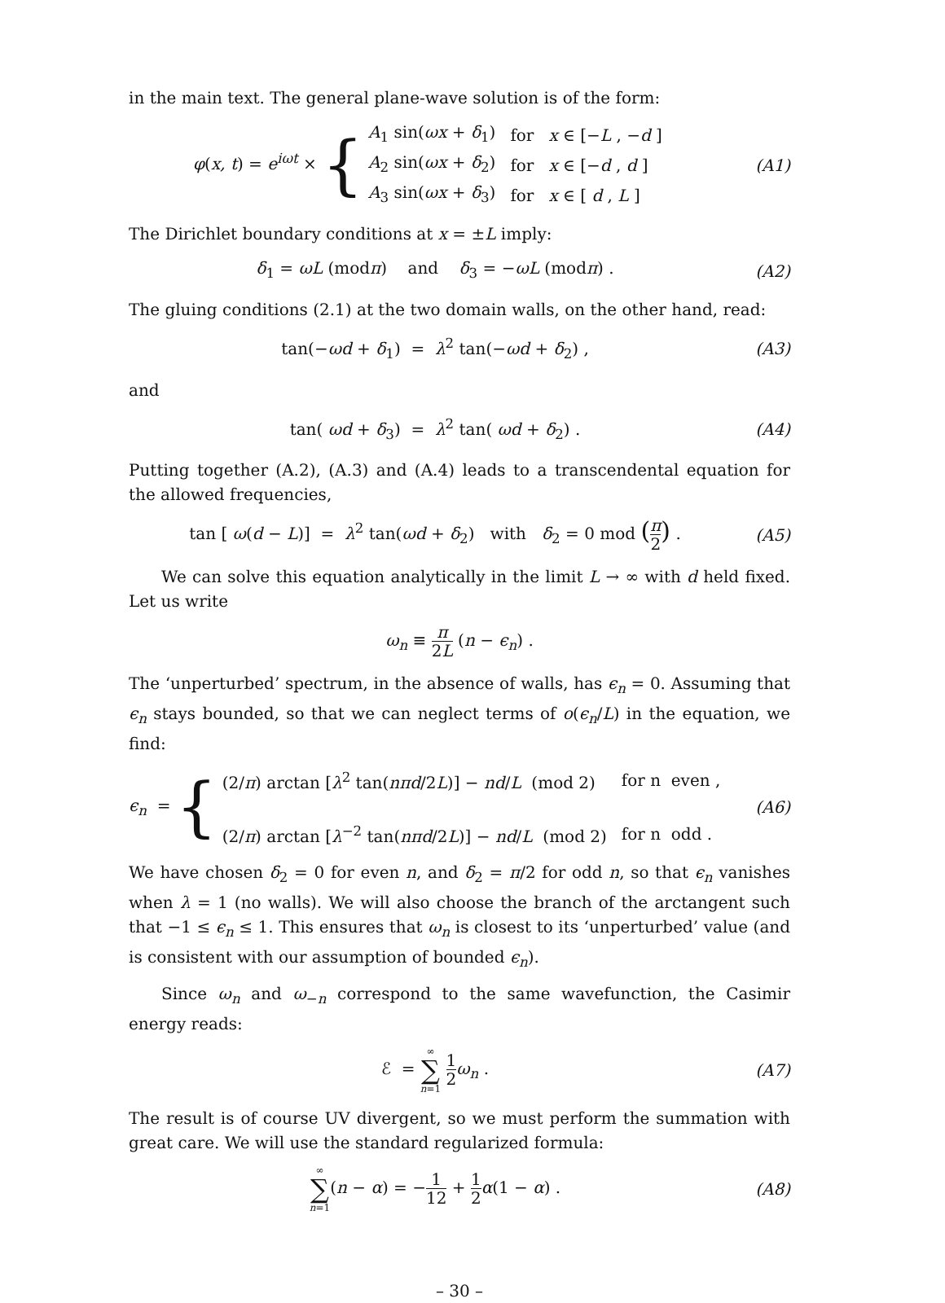in the main text. The general plane-wave solution is of the form:
φ(x, t) = e<sup>iωt</sup> × {
| A<sub>1</sub> sin( ωx + δ<sub>1</sub>) | for | x ∈ [− L , − d ] |
| A<sub>2</sub> sin( ωx + δ<sub>2</sub>) | for | x ∈ [− d , d ] |
| A<sub>3</sub> sin( ωx + δ<sub>3</sub>) | for | x ∈ [ d , L ] |
(A1)
The Dirichlet boundary conditions at x = ±L imply:
δ<sub>1</sub> = ωL (modπ) and δ<sub>3</sub> = −ωL (modπ) .
(A2)
The gluing conditions (2.1) at the two domain walls, on the other hand, read:
tan(−ωd + δ<sub>1</sub>) = λ<sup>2</sup> tan(−ωd + δ<sub>2</sub>) ,
(A3)
and
tan( ωd + δ<sub>3</sub>) = λ<sup>2</sup> tan( ωd + δ<sub>2</sub>) .
(A4)
Putting together (A.2), (A.3) and (A.4) leads to a transcendental equation for the allowed frequencies,
tan [ ω(d − L)] = λ<sup>2</sup> tan(ωd + δ<sub>2</sub>) with δ<sub>2</sub> = 0 mod (π 2) .
(A5)
We can solve this equation analytically in the limit L → ∞ with d held fixed. Let us write
ω<sub>n</sub> ≡ π 2L (n − ϵ<sub>n</sub>) .
The ‘unperturbed’ spectrum, in the absence of walls, has ϵ<sub>n</sub> = 0. Assuming that ϵ<sub>n</sub> stays bounded, so that we can neglect terms of o(ϵ<sub>n</sub>/L) in the equation, we find:
ϵ<sub>n</sub> = {
| (2/ π ) arctan [ λ<sup>2</sup> tan( nπd /2 L )] − nd / L (mod 2) | for n even , |
| (2/ π ) arctan [ λ<sup>−2</sup> tan( nπd /2 L )] − nd / L (mod 2) | for n odd . |
(A6)
We have chosen δ<sub>2</sub> = 0 for even n, and δ<sub>2</sub> = π/2 for odd n, so that ϵ<sub>n</sub> vanishes when λ = 1 (no walls). We will also choose the branch of the arctangent such that −1 ≤ ϵ<sub>n</sub> ≤ 1. This ensures that ω<sub>n</sub> is closest to its ‘unperturbed’ value (and is consistent with our assumption of bounded ϵ<sub>n</sub>).
Since ω<sub>n</sub> and ω<sub>−n</sub> correspond to the same wavefunction, the Casimir energy reads:
ℰ = ∞ ∑ n=1 1 2 ω<sub>n</sub> . (A7)
The result is of course UV divergent, so we must perform the summation with great care. We will use the standard regularized formula:
∞ ∑ n=1(n − α) = −1 12 + 1 2 α(1 − α) .
(A8)
– 30 –